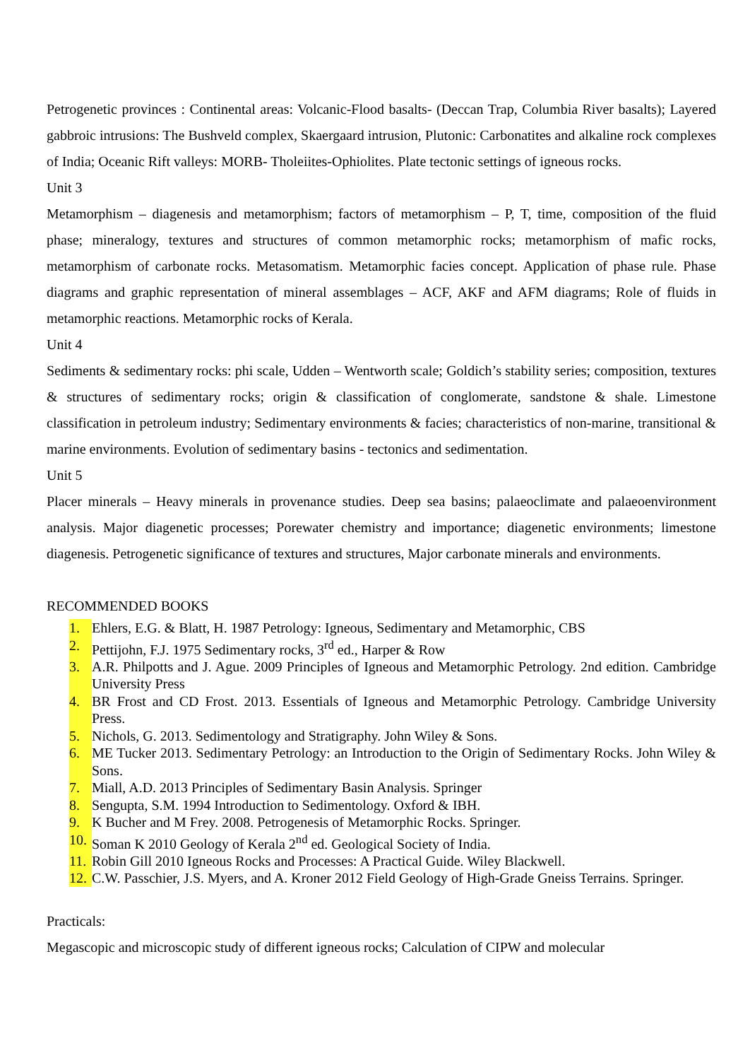Petrogenetic provinces : Continental areas: Volcanic-Flood basalts- (Deccan Trap, Columbia River basalts); Layered gabbroic intrusions: The Bushveld complex, Skaergaard intrusion, Plutonic: Carbonatites and alkaline rock complexes of India; Oceanic Rift valleys: MORB- Tholeiites-Ophiolites. Plate tectonic settings of igneous rocks.
Unit 3
Metamorphism – diagenesis and metamorphism; factors of metamorphism – P, T, time, composition of the fluid phase; mineralogy, textures and structures of common metamorphic rocks; metamorphism of mafic rocks, metamorphism of carbonate rocks. Metasomatism. Metamorphic facies concept. Application of phase rule. Phase diagrams and graphic representation of mineral assemblages – ACF, AKF and AFM diagrams; Role of fluids in metamorphic reactions. Metamorphic rocks of Kerala.
Unit 4
Sediments & sedimentary rocks: phi scale, Udden – Wentworth scale; Goldich’s stability series; composition, textures & structures of sedimentary rocks; origin & classification of conglomerate, sandstone & shale. Limestone classification in petroleum industry; Sedimentary environments & facies; characteristics of non-marine, transitional & marine environments. Evolution of sedimentary basins - tectonics and sedimentation.
Unit 5
Placer minerals – Heavy minerals in provenance studies. Deep sea basins; palaeoclimate and palaeoenvironment analysis. Major diagenetic processes; Porewater chemistry and importance; diagenetic environments; limestone diagenesis. Petrogenetic significance of textures and structures, Major carbonate minerals and environments.
RECOMMENDED BOOKS
1. Ehlers, E.G. & Blatt, H. 1987 Petrology: Igneous, Sedimentary and Metamorphic, CBS
2. Pettijohn, F.J. 1975 Sedimentary rocks, 3<sup>rd</sup> ed., Harper & Row
3. A.R. Philpotts and J. Ague. 2009 Principles of Igneous and Metamorphic Petrology. 2nd edition. Cambridge University Press
4. BR Frost and CD Frost. 2013. Essentials of Igneous and Metamorphic Petrology. Cambridge University Press.
5. Nichols, G. 2013. Sedimentology and Stratigraphy. John Wiley & Sons.
6. ME Tucker 2013. Sedimentary Petrology: an Introduction to the Origin of Sedimentary Rocks. John Wiley & Sons.
7. Miall, A.D. 2013 Principles of Sedimentary Basin Analysis. Springer
8. Sengupta, S.M. 1994 Introduction to Sedimentology. Oxford & IBH.
9. K Bucher and M Frey. 2008. Petrogenesis of Metamorphic Rocks. Springer.
10. Soman K 2010 Geology of Kerala 2<sup>nd</sup> ed. Geological Society of India.
11. Robin Gill 2010 Igneous Rocks and Processes: A Practical Guide. Wiley Blackwell.
12. C.W. Passchier, J.S. Myers, and A. Kroner 2012 Field Geology of High-Grade Gneiss Terrains. Springer.
Practicals:
Megascopic and microscopic study of different igneous rocks; Calculation of CIPW and molecular